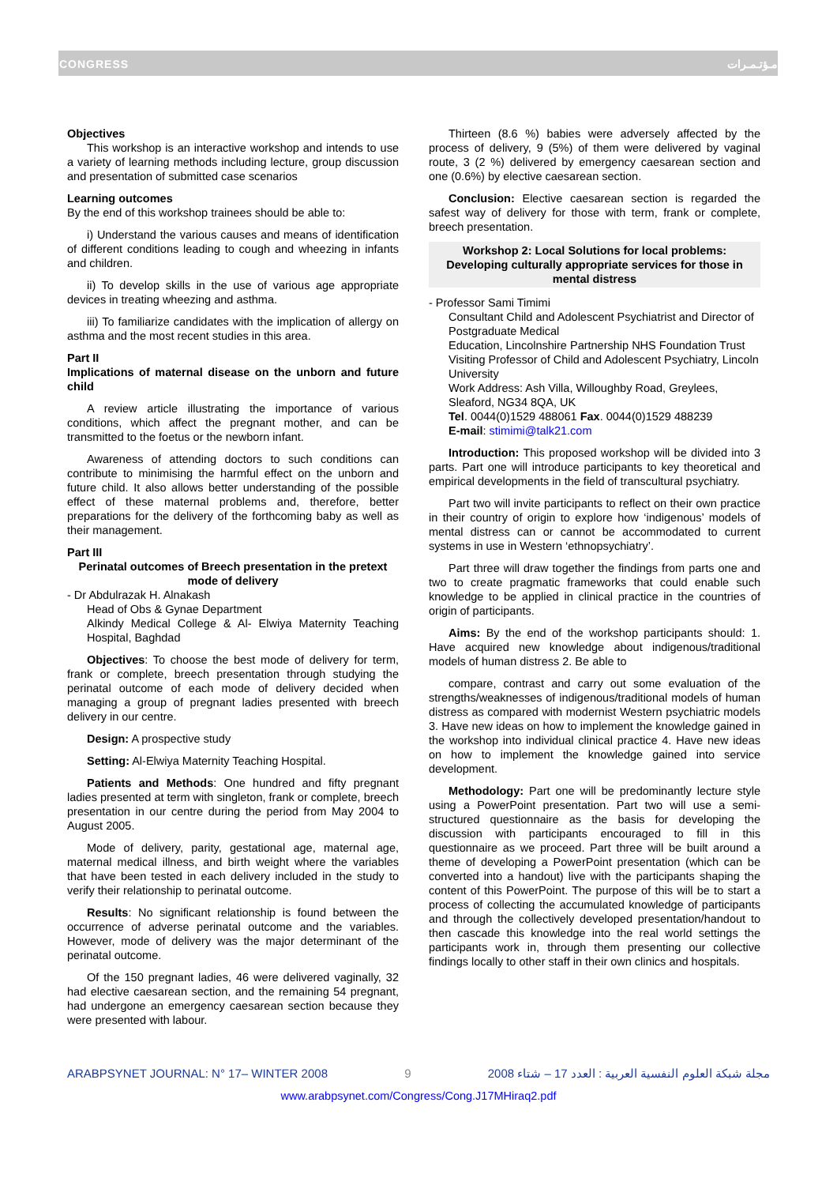CONGRESS مـؤتـمـرات
Objectives
This workshop is an interactive workshop and intends to use a variety of learning methods including lecture, group discussion and presentation of submitted case scenarios
Learning outcomes
By the end of this workshop trainees should be able to:
i) Understand the various causes and means of identification of different conditions leading to cough and wheezing in infants and children.
ii) To develop skills in the use of various age appropriate devices in treating wheezing and asthma.
iii) To familiarize candidates with the implication of allergy on asthma and the most recent studies in this area.
Part II
Implications of maternal disease on the unborn and future child
A review article illustrating the importance of various conditions, which affect the pregnant mother, and can be transmitted to the foetus or the newborn infant.
Awareness of attending doctors to such conditions can contribute to minimising the harmful effect on the unborn and future child. It also allows better understanding of the possible effect of these maternal problems and, therefore, better preparations for the delivery of the forthcoming baby as well as their management.
Part III
Perinatal outcomes of Breech presentation in the pretext mode of delivery
- Dr Abdulrazak H. Alnakash
Head of Obs & Gynae Department
Alkindy Medical College & Al- Elwiya Maternity Teaching Hospital, Baghdad
Objectives: To choose the best mode of delivery for term, frank or complete, breech presentation through studying the perinatal outcome of each mode of delivery decided when managing a group of pregnant ladies presented with breech delivery in our centre.
Design: A prospective study
Setting: Al-Elwiya Maternity Teaching Hospital.
Patients and Methods: One hundred and fifty pregnant ladies presented at term with singleton, frank or complete, breech presentation in our centre during the period from May 2004 to August 2005.
Mode of delivery, parity, gestational age, maternal age, maternal medical illness, and birth weight where the variables that have been tested in each delivery included in the study to verify their relationship to perinatal outcome.
Results: No significant relationship is found between the occurrence of adverse perinatal outcome and the variables. However, mode of delivery was the major determinant of the perinatal outcome.
Of the 150 pregnant ladies, 46 were delivered vaginally, 32 had elective caesarean section, and the remaining 54 pregnant, had undergone an emergency caesarean section because they were presented with labour.
Thirteen (8.6 %) babies were adversely affected by the process of delivery, 9 (5%) of them were delivered by vaginal route, 3 (2 %) delivered by emergency caesarean section and one (0.6%) by elective caesarean section.
Conclusion: Elective caesarean section is regarded the safest way of delivery for those with term, frank or complete, breech presentation.
Workshop 2: Local Solutions for local problems: Developing culturally appropriate services for those in mental distress
- Professor Sami Timimi
Consultant Child and Adolescent Psychiatrist and Director of Postgraduate Medical
Education, Lincolnshire Partnership NHS Foundation Trust
Visiting Professor of Child and Adolescent Psychiatry, Lincoln University
Work Address: Ash Villa, Willoughby Road, Greylees, Sleaford, NG34 8QA, UK
Tel. 0044(0)1529 488061 Fax. 0044(0)1529 488239
E-mail: stimimi@talk21.com
Introduction: This proposed workshop will be divided into 3 parts. Part one will introduce participants to key theoretical and empirical developments in the field of transcultural psychiatry.
Part two will invite participants to reflect on their own practice in their country of origin to explore how ‘indigenous’ models of mental distress can or cannot be accommodated to current systems in use in Western ‘ethnopsychiatry’.
Part three will draw together the findings from parts one and two to create pragmatic frameworks that could enable such knowledge to be applied in clinical practice in the countries of origin of participants.
Aims: By the end of the workshop participants should: 1. Have acquired new knowledge about indigenous/traditional models of human distress 2. Be able to
compare, contrast and carry out some evaluation of the strengths/weaknesses of indigenous/traditional models of human distress as compared with modernist Western psychiatric models 3. Have new ideas on how to implement the knowledge gained in the workshop into individual clinical practice 4. Have new ideas on how to implement the knowledge gained into service development.
Methodology: Part one will be predominantly lecture style using a PowerPoint presentation. Part two will use a semi-structured questionnaire as the basis for developing the discussion with participants encouraged to fill in this questionnaire as we proceed. Part three will be built around a theme of developing a PowerPoint presentation (which can be converted into a handout) live with the participants shaping the content of this PowerPoint. The purpose of this will be to start a process of collecting the accumulated knowledge of participants and through the collectively developed presentation/handout to then cascade this knowledge into the real world settings the participants work in, through them presenting our collective findings locally to other staff in their own clinics and hospitals.
ARABPSYNET JOURNAL: N° 17– WINTER 2008 9 مجلة شبكة العلوم النفسية العربية : العدد 17 – شتاء 2008
www.arabpsynet.com/Congress/Cong.J17MHiraq2.pdf